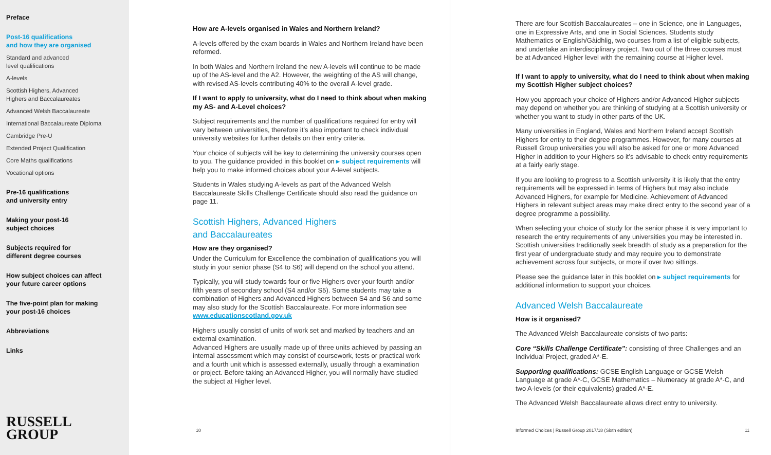Preface
Post-16 qualifications
and how they are organised
Standard and advanced
level qualifications
A-levels
Scottish Highers, Advanced
Highers and Baccalaureates
Advanced Welsh Baccalaureate
International Baccalaureate Diploma
Cambridge Pre-U
Extended Project Qualification
Core Maths qualifications
Vocational options
Pre-16 qualifications
and university entry
Making your post-16
subject choices
Subjects required for
different degree courses
How subject choices can affect
your future career options
The five-point plan for making
your post-16 choices
Abbreviations
Links
RUSSELL
GROUP
How are A-levels organised in Wales and Northern Ireland?
A-levels offered by the exam boards in Wales and Northern Ireland have been reformed.
In both Wales and Northern Ireland the new A-levels will continue to be made up of the AS-level and the A2. However, the weighting of the AS will change, with revised AS-levels contributing 40% to the overall A-level grade.
If I want to apply to university, what do I need to think about when making my AS- and A-Level choices?
Subject requirements and the number of qualifications required for entry will vary between universities, therefore it’s also important to check individual university websites for further details on their entry criteria.
Your choice of subjects will be key to determining the university courses open to you. The guidance provided in this booklet on ▸ subject requirements will help you to make informed choices about your A-level subjects.
Students in Wales studying A-levels as part of the Advanced Welsh Baccalaureate Skills Challenge Certificate should also read the guidance on page 11.
Scottish Highers, Advanced Highers
and Baccalaureates
How are they organised?
Under the Curriculum for Excellence the combination of qualifications you will study in your senior phase (S4 to S6) will depend on the school you attend.
Typically, you will study towards four or five Highers over your fourth and/or fifth years of secondary school (S4 and/or S5). Some students may take a combination of Highers and Advanced Highers between S4 and S6 and some may also study for the Scottish Baccalaureate. For more information see www.educationscotland.gov.uk
Highers usually consist of units of work set and marked by teachers and an external examination.
Advanced Highers are usually made up of three units achieved by passing an internal assessment which may consist of coursework, tests or practical work and a fourth unit which is assessed externally, usually through a examination or project. Before taking an Advanced Higher, you will normally have studied the subject at Higher level.
10
There are four Scottish Baccalaureates – one in Science, one in Languages, one in Expressive Arts, and one in Social Sciences. Students study Mathematics or English/Gàidhlig, two courses from a list of eligible subjects, and undertake an interdisciplinary project. Two out of the three courses must be at Advanced Higher level with the remaining course at Higher level.
If I want to apply to university, what do I need to think about when making my Scottish Higher subject choices?
How you approach your choice of Highers and/or Advanced Higher subjects may depend on whether you are thinking of studying at a Scottish university or whether you want to study in other parts of the UK.
Many universities in England, Wales and Northern Ireland accept Scottish Highers for entry to their degree programmes. However, for many courses at Russell Group universities you will also be asked for one or more Advanced Higher in addition to your Highers so it’s advisable to check entry requirements at a fairly early stage.
If you are looking to progress to a Scottish university it is likely that the entry requirements will be expressed in terms of Highers but may also include Advanced Highers, for example for Medicine. Achievement of Advanced Highers in relevant subject areas may make direct entry to the second year of a degree programme a possibility.
When selecting your choice of study for the senior phase it is very important to research the entry requirements of any universities you may be interested in. Scottish universities traditionally seek breadth of study as a preparation for the first year of undergraduate study and may require you to demonstrate achievement across four subjects, or more if over two sittings.
Please see the guidance later in this booklet on ▸ subject requirements for additional information to support your choices.
Advanced Welsh Baccalaureate
How is it organised?
The Advanced Welsh Baccalaureate consists of two parts:
Core “Skills Challenge Certificate”: consisting of three Challenges and an Individual Project, graded A*-E.
Supporting qualifications: GCSE English Language or GCSE Welsh Language at grade A*-C, GCSE Mathematics – Numeracy at grade A*-C, and two A-levels (or their equivalents) graded A*-E.
The Advanced Welsh Baccalaureate allows direct entry to university.
Informed Choices | Russell Group 2017/18 (Sixth edition)
11